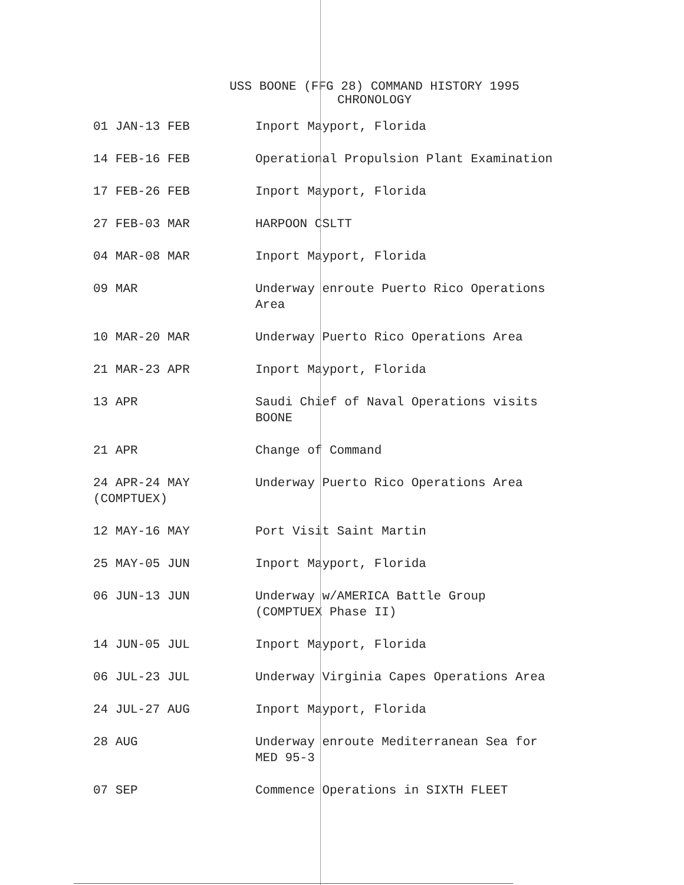USS BOONE (FFG 28) COMMAND HISTORY 1995
CHRONOLOGY
| 01 JAN-13 FEB | Inport Mayport, Florida |
| 14 FEB-16 FEB | Operational Propulsion Plant Examination |
| 17 FEB-26 FEB | Inport Mayport, Florida |
| 27 FEB-03 MAR | HARPOON CSLTT |
| 04 MAR-08 MAR | Inport Mayport, Florida |
| 09 MAR | Underway enroute Puerto Rico Operations Area |
| 10 MAR-20 MAR | Underway Puerto Rico Operations Area |
| 21 MAR-23 APR | Inport Mayport, Florida |
| 13 APR | Saudi Chief of Naval Operations visits BOONE |
| 21 APR | Change of Command |
| 24 APR-24 MAY (COMPTUEX) | Underway Puerto Rico Operations Area |
| 12 MAY-16 MAY | Port Visit Saint Martin |
| 25 MAY-05 JUN | Inport Mayport, Florida |
| 06 JUN-13 JUN | Underway w/AMERICA Battle Group (COMPTUEX Phase II) |
| 14 JUN-05 JUL | Inport Mayport, Florida |
| 06 JUL-23 JUL | Underway Virginia Capes Operations Area |
| 24 JUL-27 AUG | Inport Mayport, Florida |
| 28 AUG | Underway enroute Mediterranean Sea for MED 95-3 |
| 07 SEP | Commence Operations in SIXTH FLEET |